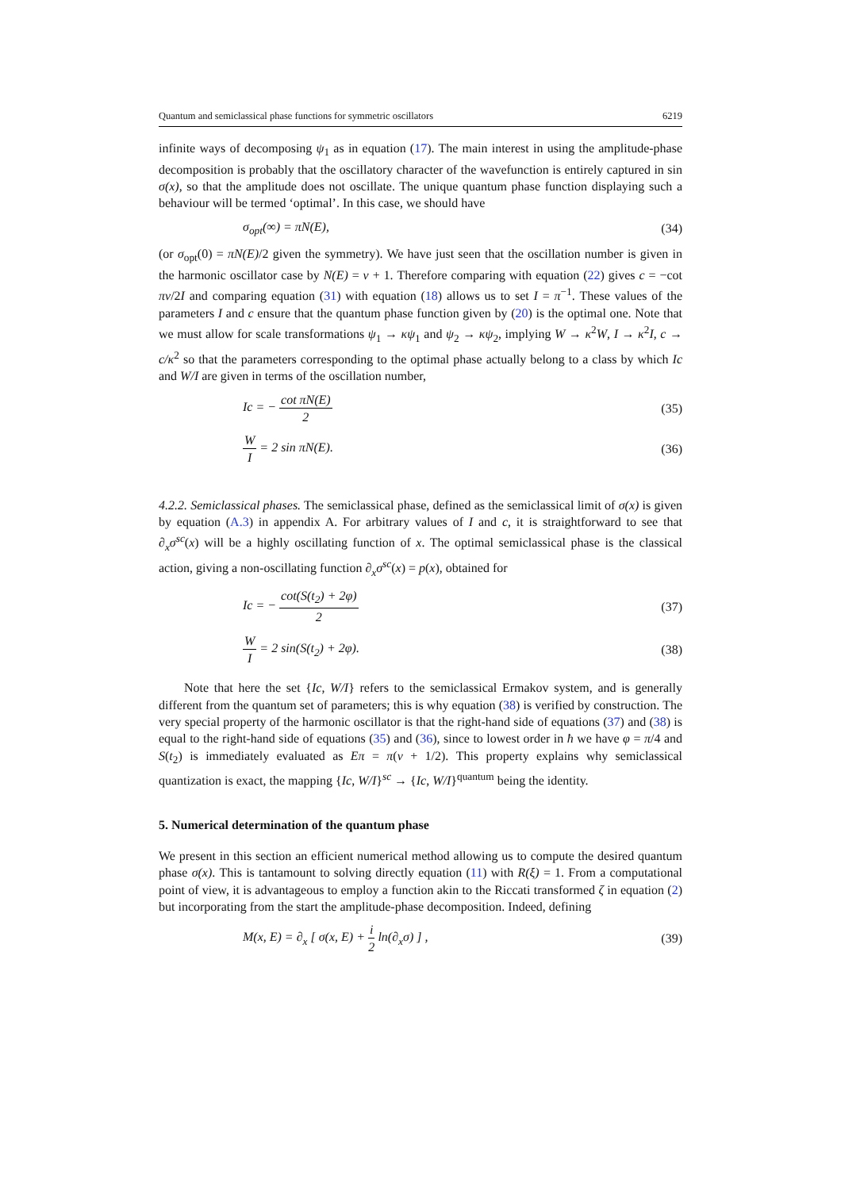Quantum and semiclassical phase functions for symmetric oscillators 6219
infinite ways of decomposing ψ<sub>1</sub> as in equation (17). The main interest in using the amplitude-phase decomposition is probably that the oscillatory character of the wavefunction is entirely captured in sin σ(x), so that the amplitude does not oscillate. The unique quantum phase function displaying such a behaviour will be termed ‘optimal’. In this case, we should have
σ<sub>opt</sub>(∞) = πN(E), (34)
(or σ<sub>opt</sub>(0) = πN(E)/2 given the symmetry). We have just seen that the oscillation number is given in the harmonic oscillator case by N(E) = ν + 1. Therefore comparing with equation (22) gives c = −cot πν/2I and comparing equation (31) with equation (18) allows us to set I = π<sup>−1</sup>. These values of the parameters I and c ensure that the quantum phase function given by (20) is the optimal one. Note that we must allow for scale transformations ψ<sub>1</sub> → κψ<sub>1</sub> and ψ<sub>2</sub> → κψ<sub>2</sub>, implying W → κ<sup>2</sup>W, I → κ<sup>2</sup>I, c → c/κ<sup>2</sup> so that the parameters corresponding to the optimal phase actually belong to a class by which Ic and W/I are given in terms of the oscillation number,
Ic = − cot πN(E) 2 (35)
W I = 2 sin πN(E). (36)
4.2.2. Semiclassical phases. The semiclassical phase, defined as the semiclassical limit of σ(x) is given by equation (A.3) in appendix A. For arbitrary values of I and c, it is straightforward to see that ∂<sub>x</sub>σ<sup>sc</sup>(x) will be a highly oscillating function of x. The optimal semiclassical phase is the classical action, giving a non-oscillating function ∂<sub>x</sub>σ<sup>sc</sup>(x) = p(x), obtained for
Ic = − cot(S(t<sub>2</sub>) + 2φ) 2 (37)
W I = 2 sin(S(t<sub>2</sub>) + 2φ). (38)
Note that here the set {Ic, W/I} refers to the semiclassical Ermakov system, and is generally different from the quantum set of parameters; this is why equation (38) is verified by construction. The very special property of the harmonic oscillator is that the right-hand side of equations (37) and (38) is equal to the right-hand side of equations (35) and (36), since to lowest order in ħ we have φ = π/4 and S(t<sub>2</sub>) is immediately evaluated as Eπ = π(ν + 1/2). This property explains why semiclassical quantization is exact, the mapping {Ic, W/I}<sup>sc</sup> → {Ic, W/I}<sup>quantum</sup> being the identity.
5. Numerical determination of the quantum phase
We present in this section an efficient numerical method allowing us to compute the desired quantum phase σ(x). This is tantamount to solving directly equation (11) with R(ξ) = 1. From a computational point of view, it is advantageous to employ a function akin to the Riccati transformed ζ in equation (2) but incorporating from the start the amplitude-phase decomposition. Indeed, defining
M(x, E) = ∂<sub>x</sub> [ σ(x, E) + i 2 ln(∂<sub>x</sub>σ) ] , (39)